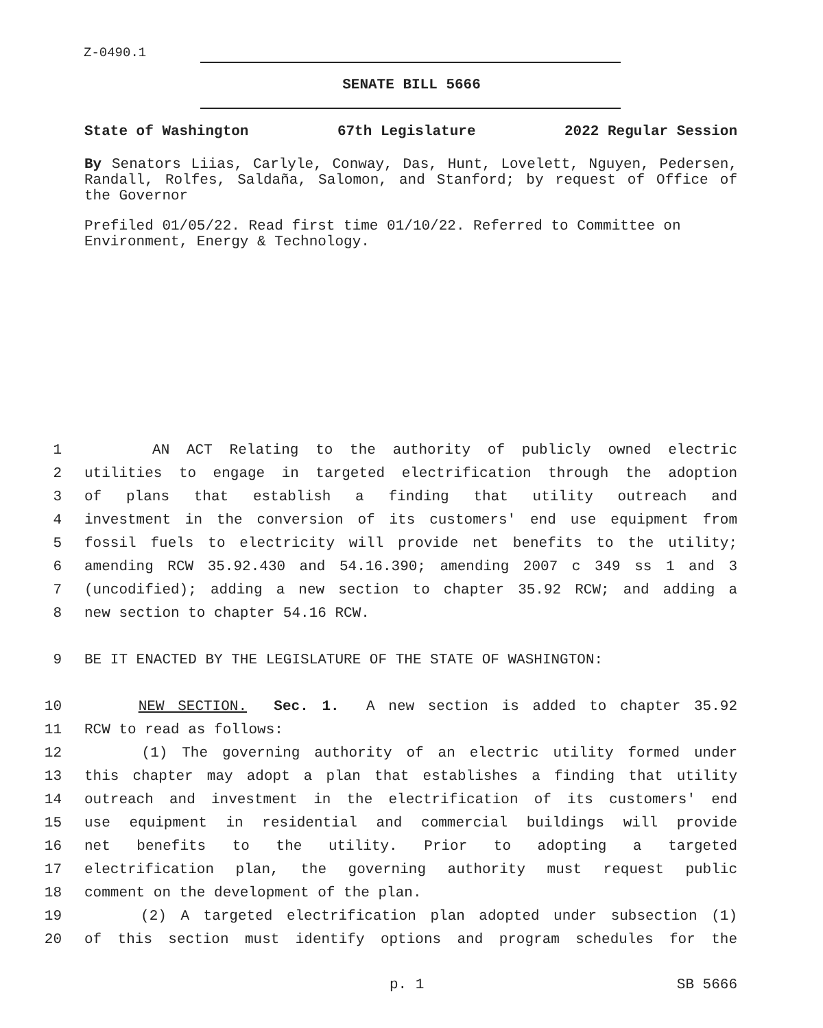Z-0490.1
SENATE BILL 5666
State of Washington 67th Legislature 2022 Regular Session
By Senators Liias, Carlyle, Conway, Das, Hunt, Lovelett, Nguyen, Pedersen, Randall, Rolfes, Saldaña, Salomon, and Stanford; by request of Office of the Governor
Prefiled 01/05/22. Read first time 01/10/22. Referred to Committee on Environment, Energy & Technology.
1 AN ACT Relating to the authority of publicly owned electric
2 utilities to engage in targeted electrification through the adoption
3 of plans that establish a finding that utility outreach and
4 investment in the conversion of its customers' end use equipment from
5 fossil fuels to electricity will provide net benefits to the utility;
6 amending RCW 35.92.430 and 54.16.390; amending 2007 c 349 ss 1 and 3
7 (uncodified); adding a new section to chapter 35.92 RCW; and adding a
8 new section to chapter 54.16 RCW.
9 BE IT ENACTED BY THE LEGISLATURE OF THE STATE OF WASHINGTON:
10 NEW SECTION. Sec. 1. A new section is added to chapter 35.92
11 RCW to read as follows:
12 (1) The governing authority of an electric utility formed under
13 this chapter may adopt a plan that establishes a finding that utility
14 outreach and investment in the electrification of its customers' end
15 use equipment in residential and commercial buildings will provide
16 net benefits to the utility. Prior to adopting a targeted
17 electrification plan, the governing authority must request public
18 comment on the development of the plan.
19 (2) A targeted electrification plan adopted under subsection (1)
20 of this section must identify options and program schedules for the
p. 1 SB 5666